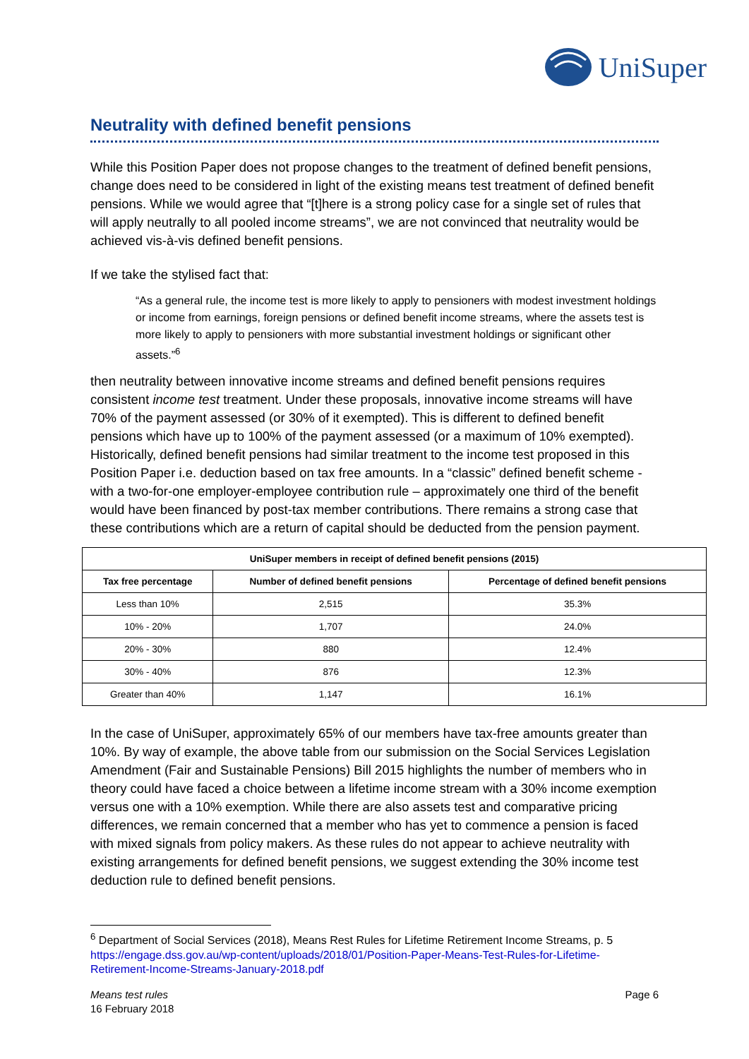UniSuper
Neutrality with defined benefit pensions
While this Position Paper does not propose changes to the treatment of defined benefit pensions, change does need to be considered in light of the existing means test treatment of defined benefit pensions. While we would agree that “[t]here is a strong policy case for a single set of rules that will apply neutrally to all pooled income streams”, we are not convinced that neutrality would be achieved vis-à-vis defined benefit pensions.
If we take the stylised fact that:
“As a general rule, the income test is more likely to apply to pensioners with modest investment holdings or income from earnings, foreign pensions or defined benefit income streams, where the assets test is more likely to apply to pensioners with more substantial investment holdings or significant other assets.”<sup>6</sup>
then neutrality between innovative income streams and defined benefit pensions requires consistent income test treatment. Under these proposals, innovative income streams will have 70% of the payment assessed (or 30% of it exempted). This is different to defined benefit pensions which have up to 100% of the payment assessed (or a maximum of 10% exempted). Historically, defined benefit pensions had similar treatment to the income test proposed in this Position Paper i.e. deduction based on tax free amounts. In a “classic” defined benefit scheme - with a two-for-one employer-employee contribution rule – approximately one third of the benefit would have been financed by post-tax member contributions. There remains a strong case that these contributions which are a return of capital should be deducted from the pension payment.
| UniSuper members in receipt of defined benefit pensions (2015) | | |
| --- | --- | --- |
| Tax free percentage | Number of defined benefit pensions | Percentage of defined benefit pensions |
| Less than 10% | 2,515 | 35.3% |
| 10% - 20% | 1,707 | 24.0% |
| 20% - 30% | 880 | 12.4% |
| 30% - 40% | 876 | 12.3% |
| Greater than 40% | 1,147 | 16.1% |
In the case of UniSuper, approximately 65% of our members have tax-free amounts greater than 10%. By way of example, the above table from our submission on the Social Services Legislation Amendment (Fair and Sustainable Pensions) Bill 2015 highlights the number of members who in theory could have faced a choice between a lifetime income stream with a 30% income exemption versus one with a 10% exemption. While there are also assets test and comparative pricing differences, we remain concerned that a member who has yet to commence a pension is faced with mixed signals from policy makers. As these rules do not appear to achieve neutrality with existing arrangements for defined benefit pensions, we suggest extending the 30% income test deduction rule to defined benefit pensions.
<sup>6</sup> Department of Social Services (2018), Means Rest Rules for Lifetime Retirement Income Streams, p. 5 https://engage.dss.gov.au/wp-content/uploads/2018/01/Position-Paper-Means-Test-Rules-for-Lifetime-Retirement-Income-Streams-January-2018.pdf
Means test rules
16 February 2018
Page 6